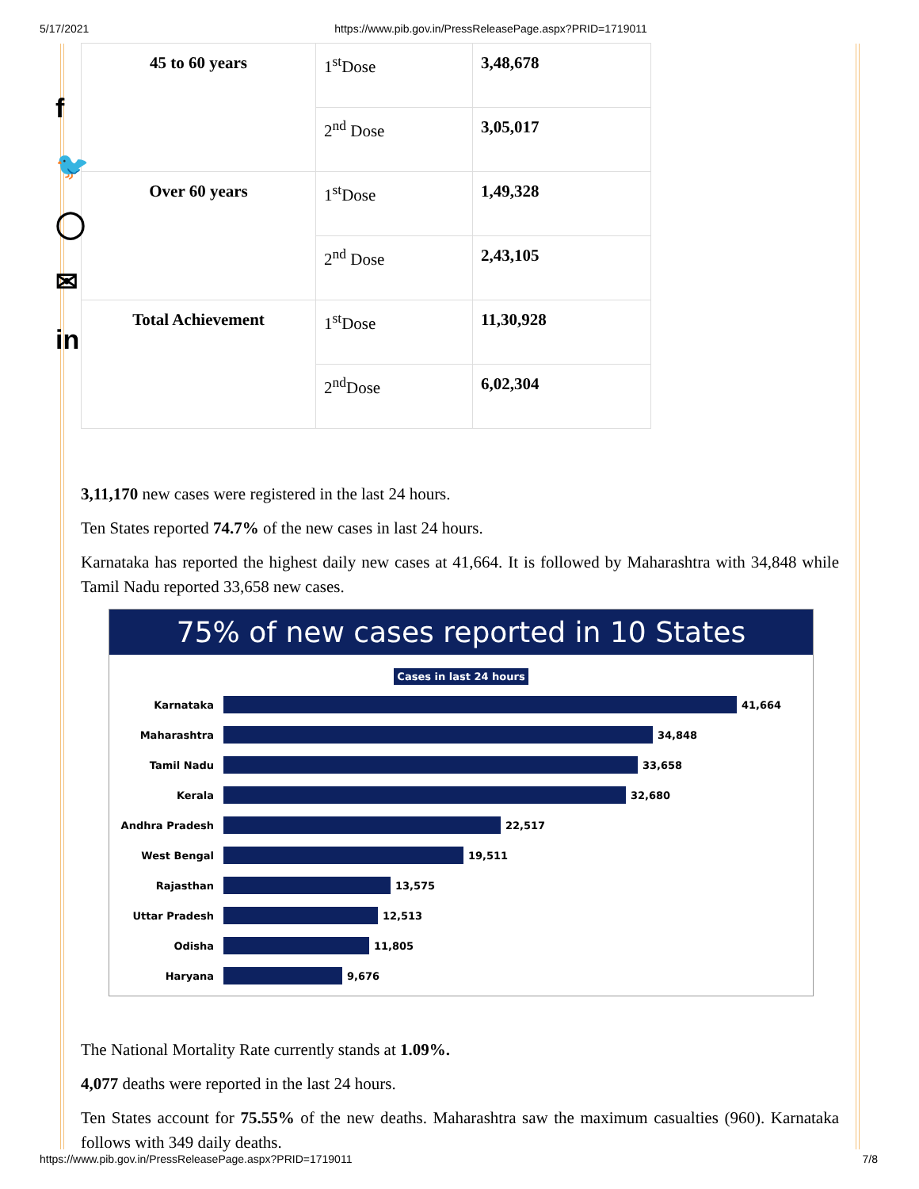5/17/2021 https://www.pib.gov.in/PressReleasePage.aspx?PRID=1719011
f
🐦
◯
✉
in
| 45 to 60 years | 1<sup>st</sup>Dose | 3,48,678 |
| | 2<sup>nd</sup> Dose | 3,05,017 |
| Over 60 years | 1<sup>st</sup>Dose | 1,49,328 |
| | 2<sup>nd</sup> Dose | 2,43,105 |
| Total Achievement | 1<sup>st</sup>Dose | 11,30,928 |
| | 2<sup>nd</sup>Dose | 6,02,304 |
3,11,170 new cases were registered in the last 24 hours.
Ten States reported 74.7% of the new cases in last 24 hours.
Karnataka has reported the highest daily new cases at 41,664. It is followed by Maharashtra with 34,848 while Tamil Nadu reported 33,658 new cases.
75% of new cases reported in 10 States
Cases in last 24 hours
Karnataka
41,664
Maharashtra
34,848
Tamil Nadu
33,658
Kerala
32,680
Andhra Pradesh
22,517
West Bengal
19,511
Rajasthan
13,575
Uttar Pradesh
12,513
Odisha
11,805
Haryana
9,676
The National Mortality Rate currently stands at 1.09%.
4,077 deaths were reported in the last 24 hours.
Ten States account for 75.55% of the new deaths. Maharashtra saw the maximum casualties (960). Karnataka follows with 349 daily deaths.
https://www.pib.gov.in/PressReleasePage.aspx?PRID=1719011 7/8